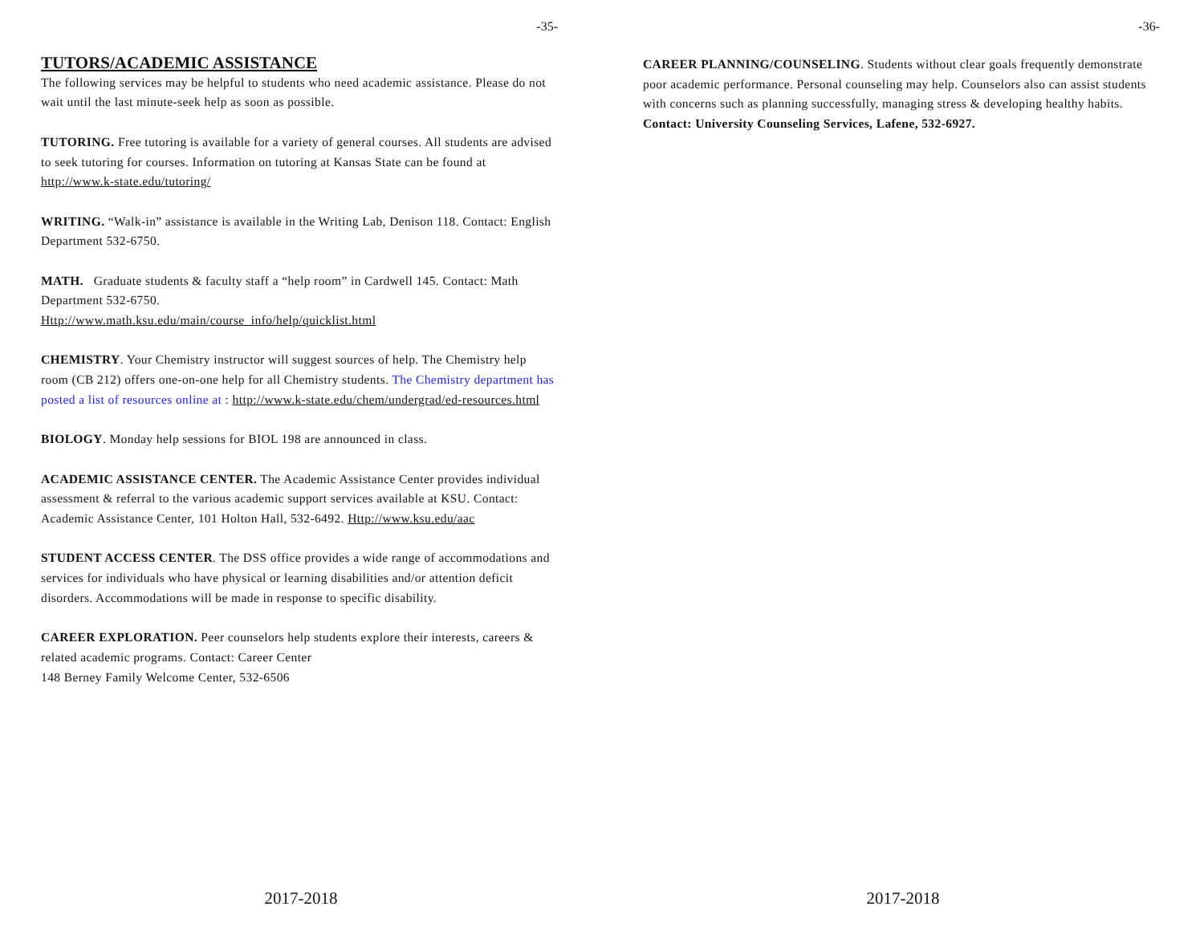-35-
TUTORS/ACADEMIC ASSISTANCE
The following services may be helpful to students who need academic assistance. Please do not wait until the last minute-seek help as soon as possible.
TUTORING. Free tutoring is available for a variety of general courses. All students are advised to seek tutoring for courses. Information on tutoring at Kansas State can be found at http://www.k-state.edu/tutoring/
WRITING. “Walk-in” assistance is available in the Writing Lab, Denison 118. Contact: English Department 532-6750.
MATH. Graduate students & faculty staff a “help room” in Cardwell 145. Contact: Math Department 532-6750.
Http://www.math.ksu.edu/main/course_info/help/quicklist.html
CHEMISTRY. Your Chemistry instructor will suggest sources of help. The Chemistry help room (CB 212) offers one-on-one help for all Chemistry students. The Chemistry department has posted a list of resources online at : http://www.k-state.edu/chem/undergrad/ed-resources.html
BIOLOGY. Monday help sessions for BIOL 198 are announced in class.
ACADEMIC ASSISTANCE CENTER. The Academic Assistance Center provides individual assessment & referral to the various academic support services available at KSU. Contact: Academic Assistance Center, 101 Holton Hall, 532-6492. Http://www.ksu.edu/aac
STUDENT ACCESS CENTER. The DSS office provides a wide range of accommodations and services for individuals who have physical or learning disabilities and/or attention deficit disorders. Accommodations will be made in response to specific disability.
CAREER EXPLORATION. Peer counselors help students explore their interests, careers & related academic programs. Contact: Career Center
148 Berney Family Welcome Center, 532-6506
2017-2018
-36-
CAREER PLANNING/COUNSELING. Students without clear goals frequently demonstrate poor academic performance. Personal counseling may help. Counselors also can assist students with concerns such as planning successfully, managing stress & developing healthy habits. Contact: University Counseling Services, Lafene, 532-6927.
2017-2018